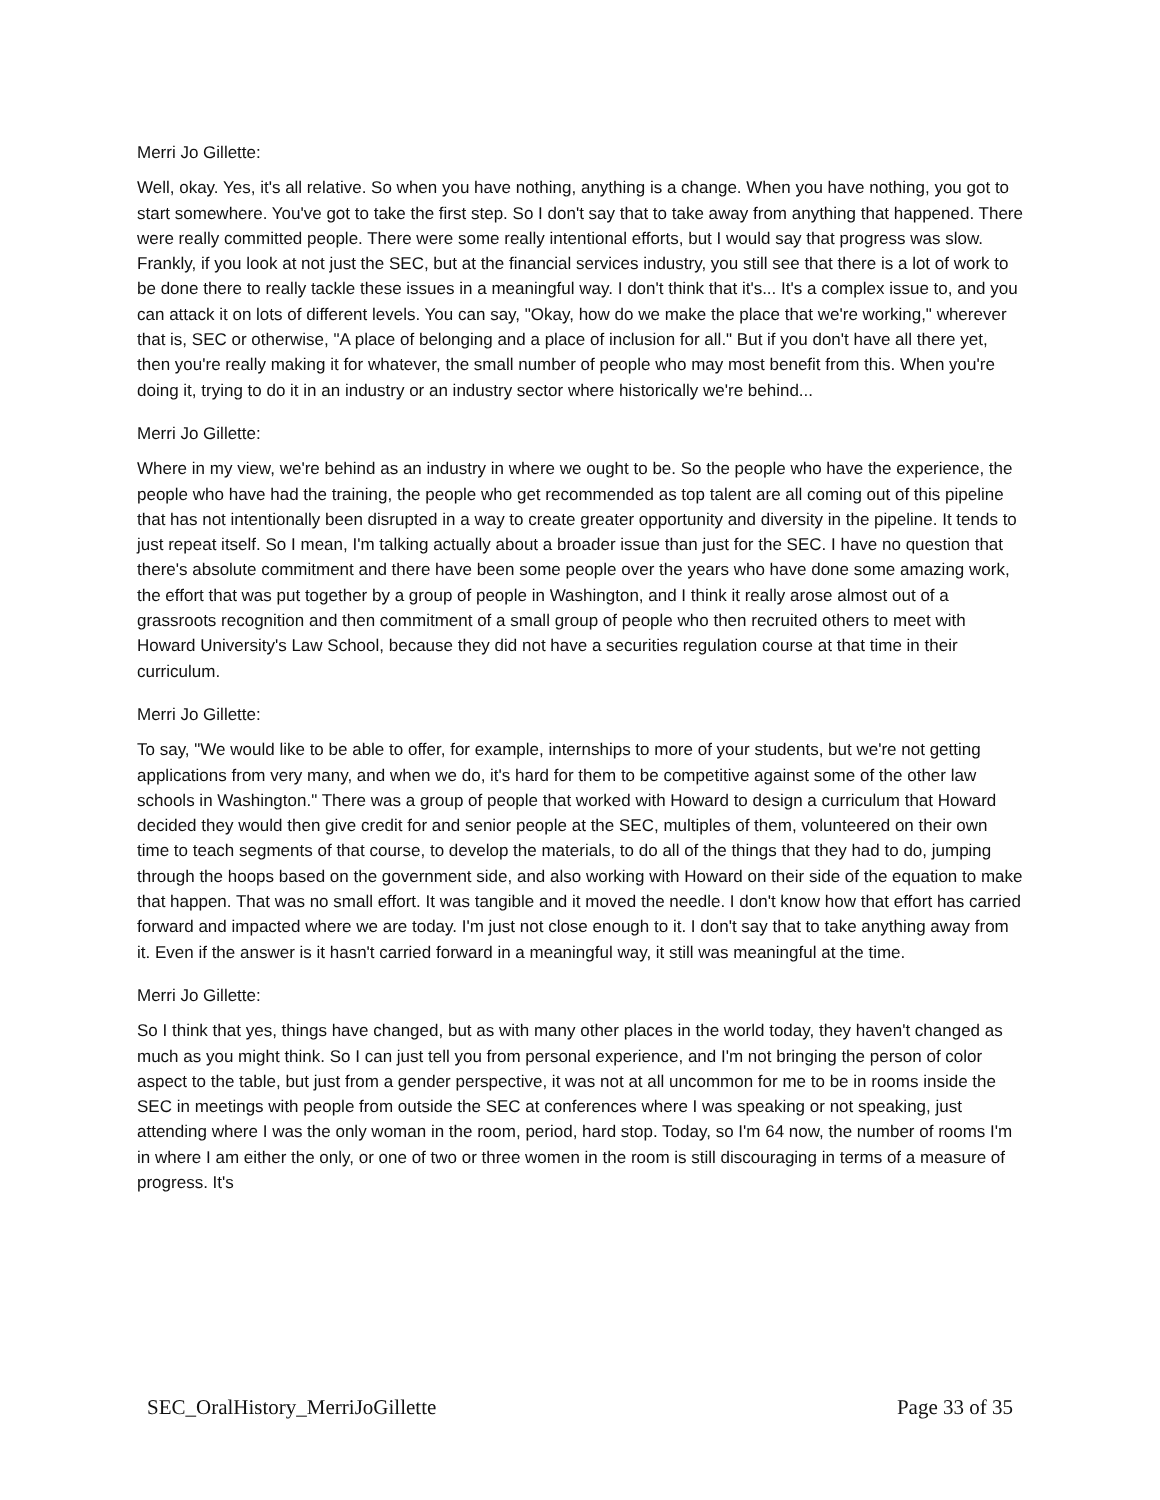Merri Jo Gillette:
Well, okay. Yes, it's all relative. So when you have nothing, anything is a change. When you have nothing, you got to start somewhere. You've got to take the first step. So I don't say that to take away from anything that happened. There were really committed people. There were some really intentional efforts, but I would say that progress was slow. Frankly, if you look at not just the SEC, but at the financial services industry, you still see that there is a lot of work to be done there to really tackle these issues in a meaningful way. I don't think that it's... It's a complex issue to, and you can attack it on lots of different levels. You can say, "Okay, how do we make the place that we're working," wherever that is, SEC or otherwise, "A place of belonging and a place of inclusion for all." But if you don't have all there yet, then you're really making it for whatever, the small number of people who may most benefit from this. When you're doing it, trying to do it in an industry or an industry sector where historically we're behind...
Merri Jo Gillette:
Where in my view, we're behind as an industry in where we ought to be. So the people who have the experience, the people who have had the training, the people who get recommended as top talent are all coming out of this pipeline that has not intentionally been disrupted in a way to create greater opportunity and diversity in the pipeline. It tends to just repeat itself. So I mean, I'm talking actually about a broader issue than just for the SEC. I have no question that there's absolute commitment and there have been some people over the years who have done some amazing work, the effort that was put together by a group of people in Washington, and I think it really arose almost out of a grassroots recognition and then commitment of a small group of people who then recruited others to meet with Howard University's Law School, because they did not have a securities regulation course at that time in their curriculum.
Merri Jo Gillette:
To say, "We would like to be able to offer, for example, internships to more of your students, but we're not getting applications from very many, and when we do, it's hard for them to be competitive against some of the other law schools in Washington." There was a group of people that worked with Howard to design a curriculum that Howard decided they would then give credit for and senior people at the SEC, multiples of them, volunteered on their own time to teach segments of that course, to develop the materials, to do all of the things that they had to do, jumping through the hoops based on the government side, and also working with Howard on their side of the equation to make that happen. That was no small effort. It was tangible and it moved the needle. I don't know how that effort has carried forward and impacted where we are today. I'm just not close enough to it. I don't say that to take anything away from it. Even if the answer is it hasn't carried forward in a meaningful way, it still was meaningful at the time.
Merri Jo Gillette:
So I think that yes, things have changed, but as with many other places in the world today, they haven't changed as much as you might think. So I can just tell you from personal experience, and I'm not bringing the person of color aspect to the table, but just from a gender perspective, it was not at all uncommon for me to be in rooms inside the SEC in meetings with people from outside the SEC at conferences where I was speaking or not speaking, just attending where I was the only woman in the room, period, hard stop. Today, so I'm 64 now, the number of rooms I'm in where I am either the only, or one of two or three women in the room is still discouraging in terms of a measure of progress. It's
SEC_OralHistory_MerriJoGillette Page 33 of 35